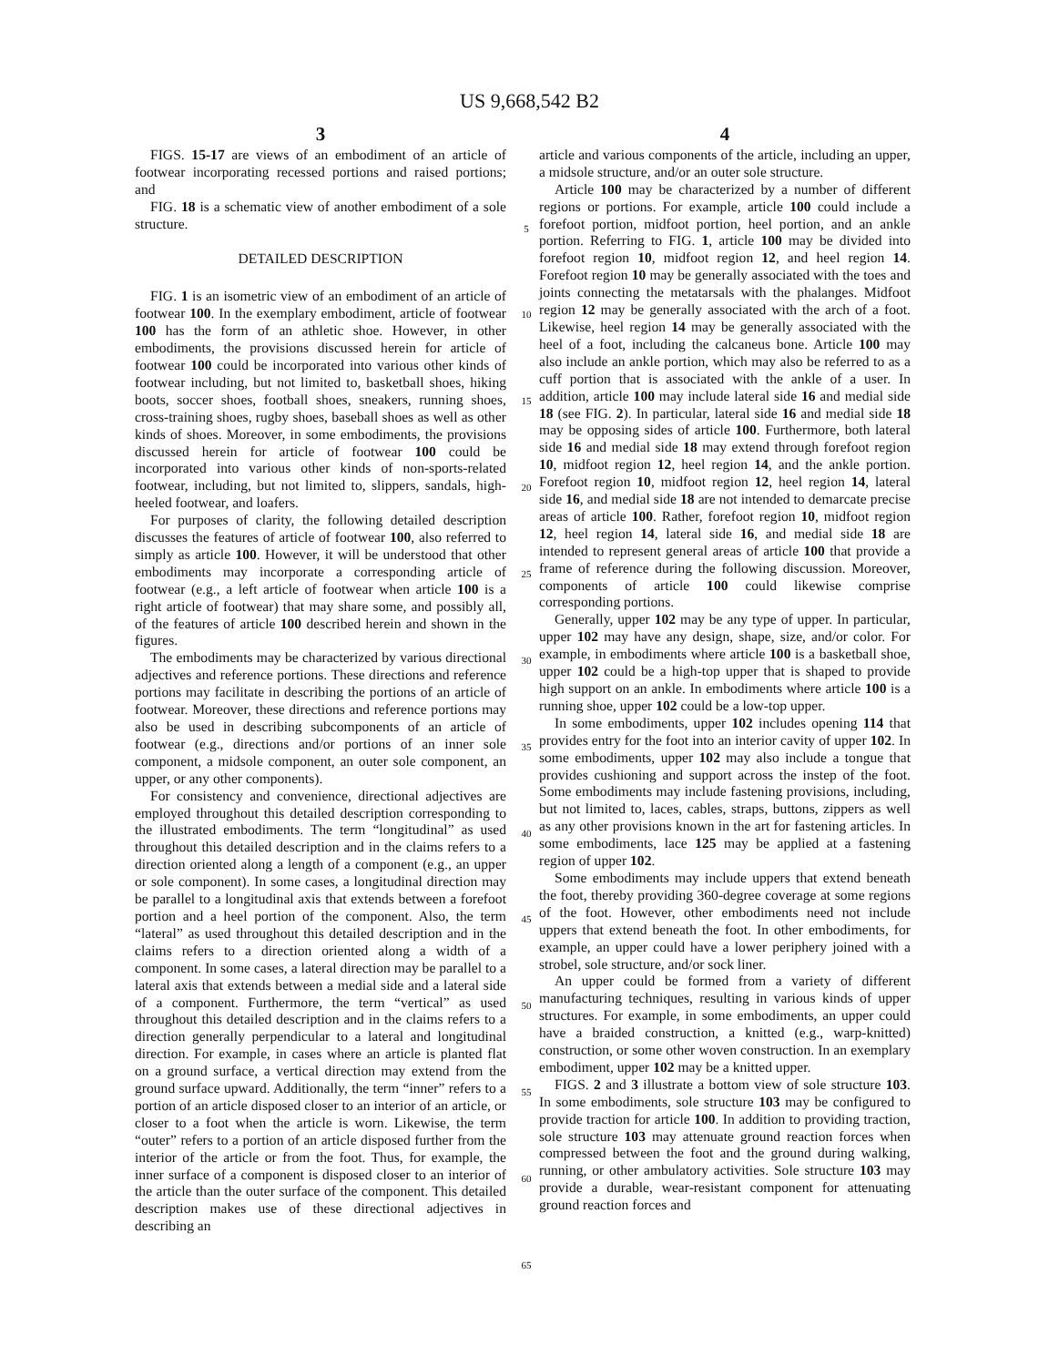US 9,668,542 B2
3
FIGS. 15-17 are views of an embodiment of an article of footwear incorporating recessed portions and raised portions; and
FIG. 18 is a schematic view of another embodiment of a sole structure.
DETAILED DESCRIPTION
FIG. 1 is an isometric view of an embodiment of an article of footwear 100. In the exemplary embodiment, article of footwear 100 has the form of an athletic shoe. However, in other embodiments, the provisions discussed herein for article of footwear 100 could be incorporated into various other kinds of footwear including, but not limited to, basketball shoes, hiking boots, soccer shoes, football shoes, sneakers, running shoes, cross-training shoes, rugby shoes, baseball shoes as well as other kinds of shoes. Moreover, in some embodiments, the provisions discussed herein for article of footwear 100 could be incorporated into various other kinds of non-sports-related footwear, including, but not limited to, slippers, sandals, high-heeled footwear, and loafers.
For purposes of clarity, the following detailed description discusses the features of article of footwear 100, also referred to simply as article 100. However, it will be understood that other embodiments may incorporate a corresponding article of footwear (e.g., a left article of footwear when article 100 is a right article of footwear) that may share some, and possibly all, of the features of article 100 described herein and shown in the figures.
The embodiments may be characterized by various directional adjectives and reference portions. These directions and reference portions may facilitate in describing the portions of an article of footwear. Moreover, these directions and reference portions may also be used in describing subcomponents of an article of footwear (e.g., directions and/or portions of an inner sole component, a midsole component, an outer sole component, an upper, or any other components).
For consistency and convenience, directional adjectives are employed throughout this detailed description corresponding to the illustrated embodiments. The term “longitudinal” as used throughout this detailed description and in the claims refers to a direction oriented along a length of a component (e.g., an upper or sole component). In some cases, a longitudinal direction may be parallel to a longitudinal axis that extends between a forefoot portion and a heel portion of the component. Also, the term “lateral” as used throughout this detailed description and in the claims refers to a direction oriented along a width of a component. In some cases, a lateral direction may be parallel to a lateral axis that extends between a medial side and a lateral side of a component. Furthermore, the term “vertical” as used throughout this detailed description and in the claims refers to a direction generally perpendicular to a lateral and longitudinal direction. For example, in cases where an article is planted flat on a ground surface, a vertical direction may extend from the ground surface upward. Additionally, the term “inner” refers to a portion of an article disposed closer to an interior of an article, or closer to a foot when the article is worn. Likewise, the term “outer” refers to a portion of an article disposed further from the interior of the article or from the foot. Thus, for example, the inner surface of a component is disposed closer to an interior of the article than the outer surface of the component. This detailed description makes use of these directional adjectives in describing an
4
article and various components of the article, including an upper, a midsole structure, and/or an outer sole structure.
Article 100 may be characterized by a number of different regions or portions. For example, article 100 could include a forefoot portion, midfoot portion, heel portion, and an ankle portion. Referring to FIG. 1, article 100 may be divided into forefoot region 10, midfoot region 12, and heel region 14. Forefoot region 10 may be generally associated with the toes and joints connecting the metatarsals with the phalanges. Midfoot region 12 may be generally associated with the arch of a foot. Likewise, heel region 14 may be generally associated with the heel of a foot, including the calcaneus bone. Article 100 may also include an ankle portion, which may also be referred to as a cuff portion that is associated with the ankle of a user. In addition, article 100 may include lateral side 16 and medial side 18 (see FIG. 2). In particular, lateral side 16 and medial side 18 may be opposing sides of article 100. Furthermore, both lateral side 16 and medial side 18 may extend through forefoot region 10, midfoot region 12, heel region 14, and the ankle portion. Forefoot region 10, midfoot region 12, heel region 14, lateral side 16, and medial side 18 are not intended to demarcate precise areas of article 100. Rather, forefoot region 10, midfoot region 12, heel region 14, lateral side 16, and medial side 18 are intended to represent general areas of article 100 that provide a frame of reference during the following discussion. Moreover, components of article 100 could likewise comprise corresponding portions.
Generally, upper 102 may be any type of upper. In particular, upper 102 may have any design, shape, size, and/or color. For example, in embodiments where article 100 is a basketball shoe, upper 102 could be a high-top upper that is shaped to provide high support on an ankle. In embodiments where article 100 is a running shoe, upper 102 could be a low-top upper.
In some embodiments, upper 102 includes opening 114 that provides entry for the foot into an interior cavity of upper 102. In some embodiments, upper 102 may also include a tongue that provides cushioning and support across the instep of the foot. Some embodiments may include fastening provisions, including, but not limited to, laces, cables, straps, buttons, zippers as well as any other provisions known in the art for fastening articles. In some embodiments, lace 125 may be applied at a fastening region of upper 102.
Some embodiments may include uppers that extend beneath the foot, thereby providing 360-degree coverage at some regions of the foot. However, other embodiments need not include uppers that extend beneath the foot. In other embodiments, for example, an upper could have a lower periphery joined with a strobel, sole structure, and/or sock liner.
An upper could be formed from a variety of different manufacturing techniques, resulting in various kinds of upper structures. For example, in some embodiments, an upper could have a braided construction, a knitted (e.g., warp-knitted) construction, or some other woven construction. In an exemplary embodiment, upper 102 may be a knitted upper.
FIGS. 2 and 3 illustrate a bottom view of sole structure 103. In some embodiments, sole structure 103 may be configured to provide traction for article 100. In addition to providing traction, sole structure 103 may attenuate ground reaction forces when compressed between the foot and the ground during walking, running, or other ambulatory activities. Sole structure 103 may provide a durable, wear-resistant component for attenuating ground reaction forces and
5
10
15
20
25
30
35
40
45
50
55
60
65